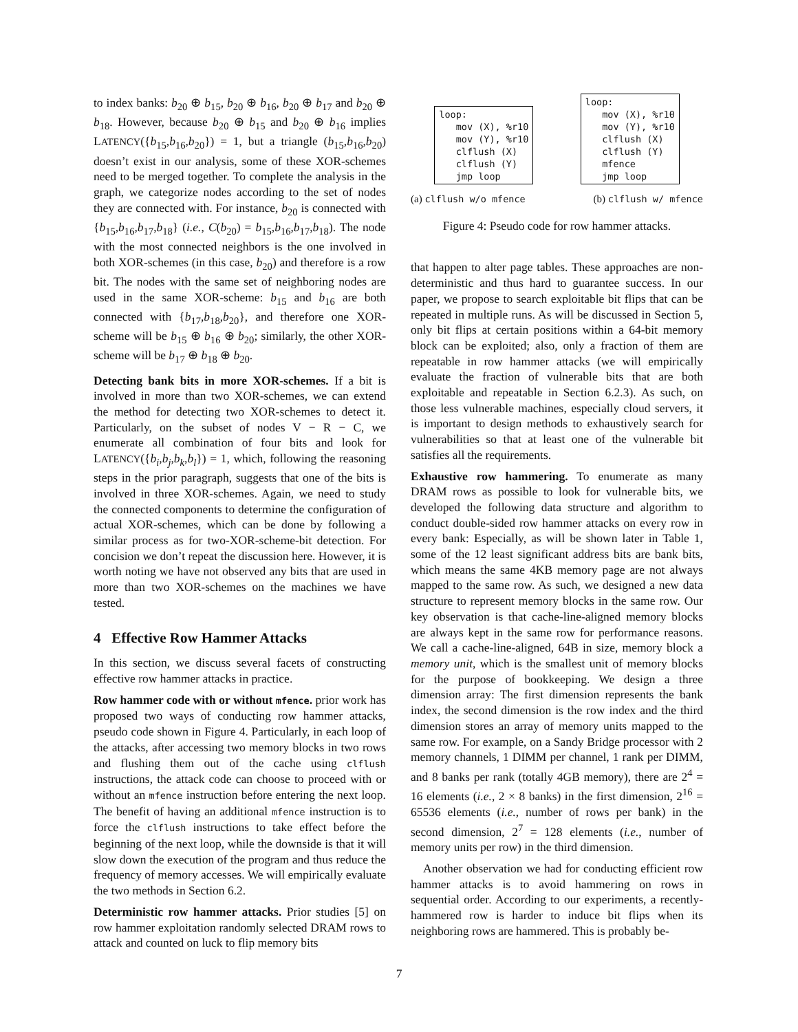to index banks: b<sub>20</sub> ⊕ b<sub>15</sub>, b<sub>20</sub> ⊕ b<sub>16</sub>, b<sub>20</sub> ⊕ b<sub>17</sub> and b<sub>20</sub> ⊕ b<sub>18</sub>. However, because b<sub>20</sub> ⊕ b<sub>15</sub> and b<sub>20</sub> ⊕ b<sub>16</sub> implies LATENCY({b<sub>15</sub>,b<sub>16</sub>,b<sub>20</sub>}) = 1, but a triangle (b<sub>15</sub>,b<sub>16</sub>,b<sub>20</sub>) doesn’t exist in our analysis, some of these XOR-schemes need to be merged together. To complete the analysis in the graph, we categorize nodes according to the set of nodes they are connected with. For instance, b<sub>20</sub> is connected with {b<sub>15</sub>,b<sub>16</sub>,b<sub>17</sub>,b<sub>18</sub>} (i.e., C(b<sub>20</sub>) = b<sub>15</sub>,b<sub>16</sub>,b<sub>17</sub>,b<sub>18</sub>). The node with the most connected neighbors is the one involved in both XOR-schemes (in this case, b<sub>20</sub>) and therefore is a row bit. The nodes with the same set of neighboring nodes are used in the same XOR-scheme: b<sub>15</sub> and b<sub>16</sub> are both connected with {b<sub>17</sub>,b<sub>18</sub>,b<sub>20</sub>}, and therefore one XOR-scheme will be b<sub>15</sub> ⊕ b<sub>16</sub> ⊕ b<sub>20</sub>; similarly, the other XOR-scheme will be b<sub>17</sub> ⊕ b<sub>18</sub> ⊕ b<sub>20</sub>.
Detecting bank bits in more XOR-schemes. If a bit is involved in more than two XOR-schemes, we can extend the method for detecting two XOR-schemes to detect it. Particularly, on the subset of nodes V − R − C, we enumerate all combination of four bits and look for LATENCY({b<sub>i</sub>,b<sub>j</sub>,b<sub>k</sub>,b<sub>l</sub>}) = 1, which, following the reasoning steps in the prior paragraph, suggests that one of the bits is involved in three XOR-schemes. Again, we need to study the connected components to determine the configuration of actual XOR-schemes, which can be done by following a similar process as for two-XOR-scheme-bit detection. For concision we don’t repeat the discussion here. However, it is worth noting we have not observed any bits that are used in more than two XOR-schemes on the machines we have tested.
4 Effective Row Hammer Attacks
In this section, we discuss several facets of constructing effective row hammer attacks in practice.
Row hammer code with or without mfence. prior work has proposed two ways of conducting row hammer attacks, pseudo code shown in Figure 4. Particularly, in each loop of the attacks, after accessing two memory blocks in two rows and flushing them out of the cache using clflush instructions, the attack code can choose to proceed with or without an mfence instruction before entering the next loop. The benefit of having an additional mfence instruction is to force the clflush instructions to take effect before the beginning of the next loop, while the downside is that it will slow down the execution of the program and thus reduce the frequency of memory accesses. We will empirically evaluate the two methods in Section 6.2.
Deterministic row hammer attacks. Prior studies [5] on row hammer exploitation randomly selected DRAM rows to attack and counted on luck to flip memory bits
loop:
   mov (X), %r10
   mov (Y), %r10
   clflush (X)
   clflush (Y)
   jmp loop
loop:
   mov (X), %r10
   mov (Y), %r10
   clflush (X)
   clflush (Y)
   mfence
   jmp loop
(a) clflush w/o mfence (b) clflush w/ mfence
Figure 4: Pseudo code for row hammer attacks.
that happen to alter page tables. These approaches are non-deterministic and thus hard to guarantee success. In our paper, we propose to search exploitable bit flips that can be repeated in multiple runs. As will be discussed in Section 5, only bit flips at certain positions within a 64-bit memory block can be exploited; also, only a fraction of them are repeatable in row hammer attacks (we will empirically evaluate the fraction of vulnerable bits that are both exploitable and repeatable in Section 6.2.3). As such, on those less vulnerable machines, especially cloud servers, it is important to design methods to exhaustively search for vulnerabilities so that at least one of the vulnerable bit satisfies all the requirements.
Exhaustive row hammering. To enumerate as many DRAM rows as possible to look for vulnerable bits, we developed the following data structure and algorithm to conduct double-sided row hammer attacks on every row in every bank: Especially, as will be shown later in Table 1, some of the 12 least significant address bits are bank bits, which means the same 4KB memory page are not always mapped to the same row. As such, we designed a new data structure to represent memory blocks in the same row. Our key observation is that cache-line-aligned memory blocks are always kept in the same row for performance reasons. We call a cache-line-aligned, 64B in size, memory block a memory unit, which is the smallest unit of memory blocks for the purpose of bookkeeping. We design a three dimension array: The first dimension represents the bank index, the second dimension is the row index and the third dimension stores an array of memory units mapped to the same row. For example, on a Sandy Bridge processor with 2 memory channels, 1 DIMM per channel, 1 rank per DIMM, and 8 banks per rank (totally 4GB memory), there are 2<sup>4</sup> = 16 elements (i.e., 2 × 8 banks) in the first dimension, 2<sup>16</sup> = 65536 elements (i.e., number of rows per bank) in the second dimension, 2<sup>7</sup> = 128 elements (i.e., number of memory units per row) in the third dimension.
Another observation we had for conducting efficient row hammer attacks is to avoid hammering on rows in sequential order. According to our experiments, a recently-hammered row is harder to induce bit flips when its neighboring rows are hammered. This is probably be-
7